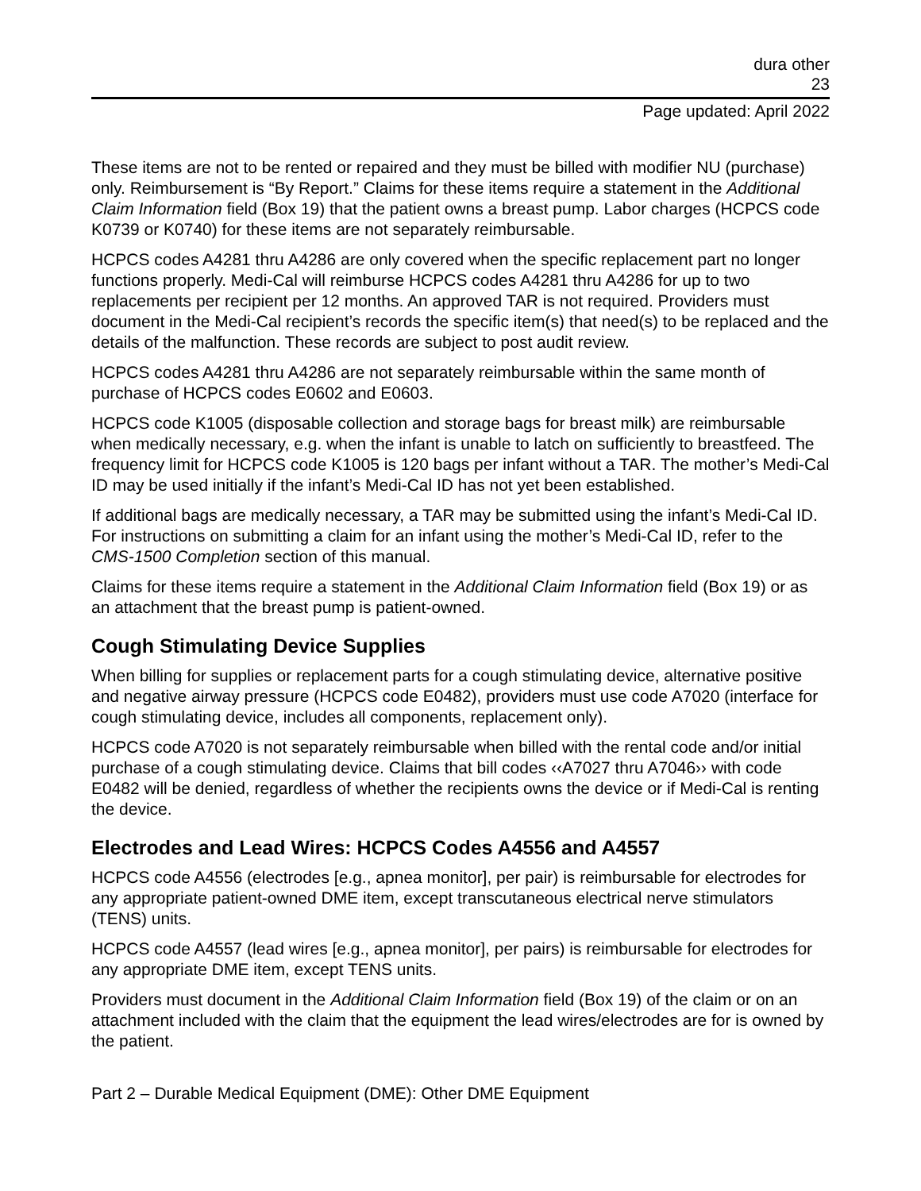dura other
23
Page updated: April 2022
These items are not to be rented or repaired and they must be billed with modifier NU (purchase) only. Reimbursement is “By Report.” Claims for these items require a statement in the Additional Claim Information field (Box 19) that the patient owns a breast pump. Labor charges (HCPCS code K0739 or K0740) for these items are not separately reimbursable.
HCPCS codes A4281 thru A4286 are only covered when the specific replacement part no longer functions properly. Medi-Cal will reimburse HCPCS codes A4281 thru A4286 for up to two replacements per recipient per 12 months. An approved TAR is not required. Providers must document in the Medi-Cal recipient’s records the specific item(s) that need(s) to be replaced and the details of the malfunction. These records are subject to post audit review.
HCPCS codes A4281 thru A4286 are not separately reimbursable within the same month of purchase of HCPCS codes E0602 and E0603.
HCPCS code K1005 (disposable collection and storage bags for breast milk) are reimbursable when medically necessary, e.g. when the infant is unable to latch on sufficiently to breastfeed. The frequency limit for HCPCS code K1005 is 120 bags per infant without a TAR. The mother’s Medi-Cal ID may be used initially if the infant’s Medi-Cal ID has not yet been established.
If additional bags are medically necessary, a TAR may be submitted using the infant’s Medi-Cal ID. For instructions on submitting a claim for an infant using the mother’s Medi-Cal ID, refer to the CMS-1500 Completion section of this manual.
Claims for these items require a statement in the Additional Claim Information field (Box 19) or as an attachment that the breast pump is patient-owned.
Cough Stimulating Device Supplies
When billing for supplies or replacement parts for a cough stimulating device, alternative positive and negative airway pressure (HCPCS code E0482), providers must use code A7020 (interface for cough stimulating device, includes all components, replacement only).
HCPCS code A7020 is not separately reimbursable when billed with the rental code and/or initial purchase of a cough stimulating device. Claims that bill codes ‹‹A7027 thru A7046›› with code E0482 will be denied, regardless of whether the recipients owns the device or if Medi-Cal is renting the device.
Electrodes and Lead Wires: HCPCS Codes A4556 and A4557
HCPCS code A4556 (electrodes [e.g., apnea monitor], per pair) is reimbursable for electrodes for any appropriate patient-owned DME item, except transcutaneous electrical nerve stimulators (TENS) units.
HCPCS code A4557 (lead wires [e.g., apnea monitor], per pairs) is reimbursable for electrodes for any appropriate DME item, except TENS units.
Providers must document in the Additional Claim Information field (Box 19) of the claim or on an attachment included with the claim that the equipment the lead wires/electrodes are for is owned by the patient.
Part 2 – Durable Medical Equipment (DME): Other DME Equipment